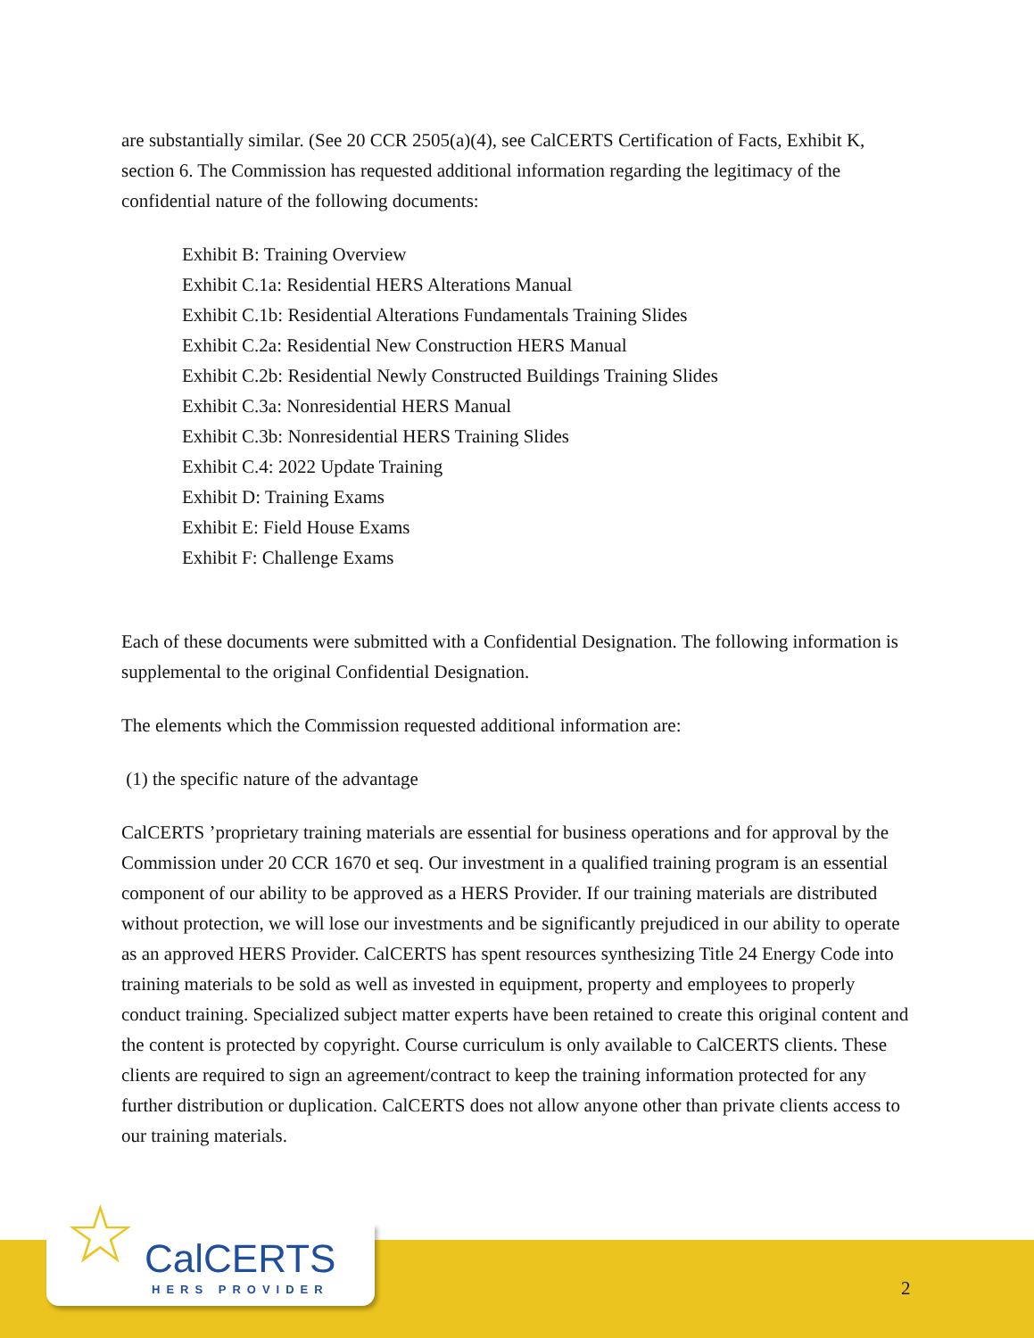are substantially similar. (See 20 CCR 2505(a)(4), see CalCERTS Certification of Facts, Exhibit K, section 6. The Commission has requested additional information regarding the legitimacy of the confidential nature of the following documents:
Exhibit B: Training Overview
Exhibit C.1a: Residential HERS Alterations Manual
Exhibit C.1b: Residential Alterations Fundamentals Training Slides
Exhibit C.2a: Residential New Construction HERS Manual
Exhibit C.2b: Residential Newly Constructed Buildings Training Slides
Exhibit C.3a: Nonresidential HERS Manual
Exhibit C.3b: Nonresidential HERS Training Slides
Exhibit C.4: 2022 Update Training
Exhibit D: Training Exams
Exhibit E: Field House Exams
Exhibit F: Challenge Exams
Each of these documents were submitted with a Confidential Designation. The following information is supplemental to the original Confidential Designation.
The elements which the Commission requested additional information are:
(1) the specific nature of the advantage
CalCERTS ’proprietary training materials are essential for business operations and for approval by the Commission under 20 CCR 1670 et seq. Our investment in a qualified training program is an essential component of our ability to be approved as a HERS Provider. If our training materials are distributed without protection, we will lose our investments and be significantly prejudiced in our ability to operate as an approved HERS Provider. CalCERTS has spent resources synthesizing Title 24 Energy Code into training materials to be sold as well as invested in equipment, property and employees to properly conduct training. Specialized subject matter experts have been retained to create this original content and the content is protected by copyright. Course curriculum is only available to CalCERTS clients. These clients are required to sign an agreement/contract to keep the training information protected for any further distribution or duplication. CalCERTS does not allow anyone other than private clients access to our training materials.
CalCERTS
HERS PROVIDER
☆ 2